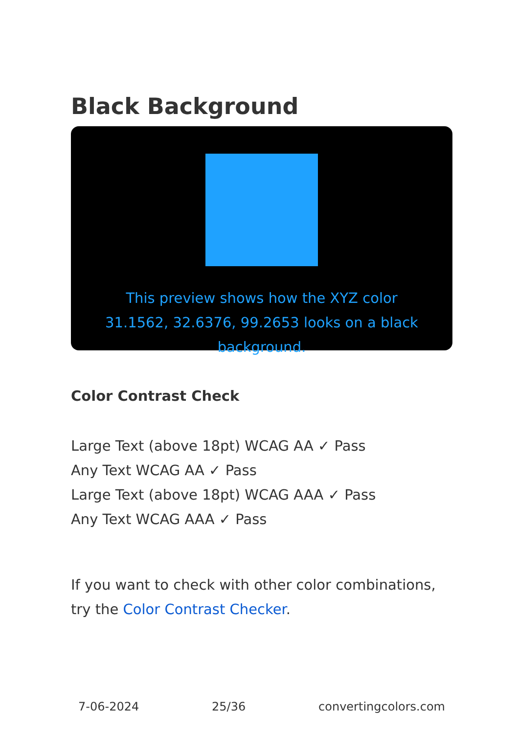Black Background
This preview shows how the XYZ color 31.1562, 32.6376, 99.2653 looks on a black background.
Color Contrast Check
Large Text (above 18pt) WCAG AA ✓ Pass
Any Text WCAG AA ✓ Pass
Large Text (above 18pt) WCAG AAA ✓ Pass
Any Text WCAG AAA ✓ Pass
If you want to check with other color combinations, try the Color Contrast Checker.
7-06-2024 25/36 convertingcolors.com